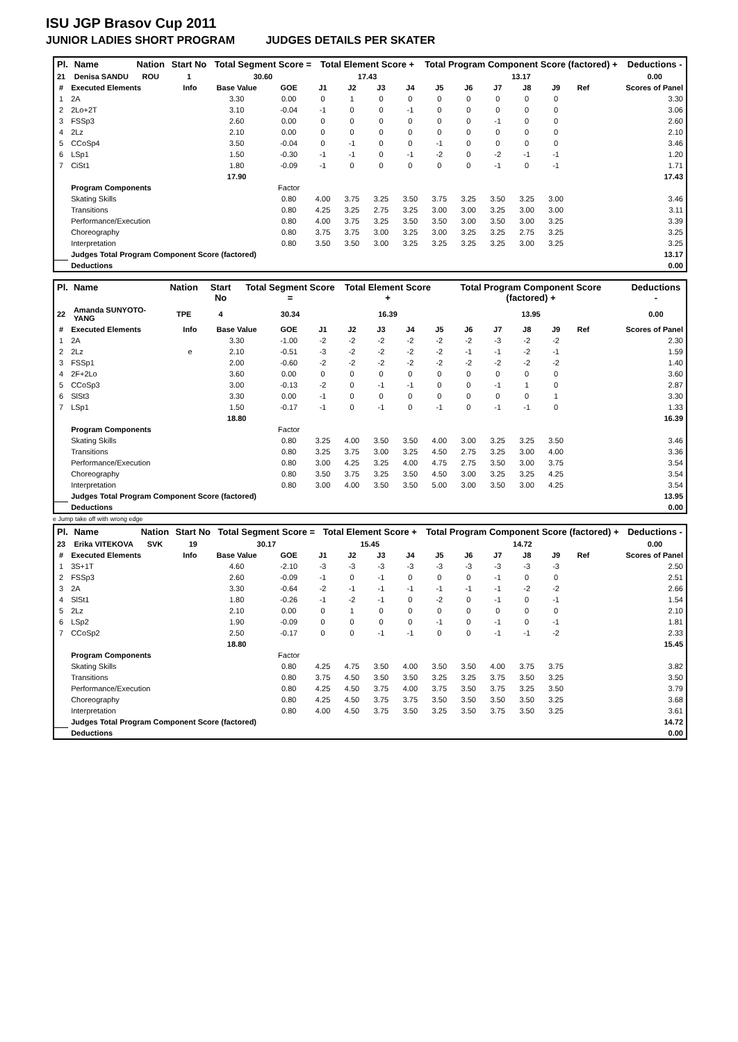ISU JGP Brasov Cup 2011
JUNIOR LADIES SHORT PROGRAM JUDGES DETAILS PER SKATER
| Pl. | Name | Nation | Start No | Total Segment Score = | Total Element Score + | Total Program Component Score (factored) + | Deductions - |
| --- | --- | --- | --- | --- | --- | --- | --- |
| 21 | Denisa SANDU | ROU | 1 | 30.60 | 17.43 | 13.17 | 0.00 |
| # | Executed Elements | Info | Base Value | GOE | J1 | J2 | J3 | J4 | J5 | J6 | J7 | J8 | J9 | Ref | Scores of Panel |
| --- | --- | --- | --- | --- | --- | --- | --- | --- | --- | --- | --- | --- | --- | --- | --- |
| 1 | 2A | | 3.30 | 0.00 | 0 | 1 | 0 | 0 | 0 | 0 | 0 | 0 | 0 | | 3.30 |
| 2 | 2Lo+2T | | 3.10 | -0.04 | -1 | 0 | 0 | -1 | 0 | 0 | 0 | 0 | 0 | | 3.06 |
| 3 | FSSp3 | | 2.60 | 0.00 | 0 | 0 | 0 | 0 | 0 | 0 | -1 | 0 | 0 | | 2.60 |
| 4 | 2Lz | | 2.10 | 0.00 | 0 | 0 | 0 | 0 | 0 | 0 | 0 | 0 | 0 | | 2.10 |
| 5 | CCoSp4 | | 3.50 | -0.04 | 0 | -1 | 0 | 0 | -1 | 0 | 0 | 0 | 0 | | 3.46 |
| 6 | LSp1 | | 1.50 | -0.30 | -1 | -1 | 0 | -1 | -2 | 0 | -2 | -1 | -1 | | 1.20 |
| 7 | CiSt1 | | 1.80 | -0.09 | -1 | 0 | 0 | 0 | 0 | 0 | -1 | 0 | -1 | | 1.71 |
| | | | 17.90 | | | | | | | | | | | | 17.43 |
| | Program Components | | | Factor | | | | | | | | | | | |
| | Skating Skills | | | 0.80 | 4.00 | 3.75 | 3.25 | 3.50 | 3.75 | 3.25 | 3.50 | 3.25 | 3.00 | | 3.46 |
| | Transitions | | | 0.80 | 4.25 | 3.25 | 2.75 | 3.25 | 3.00 | 3.00 | 3.25 | 3.00 | 3.00 | | 3.11 |
| | Performance/Execution | | | 0.80 | 4.00 | 3.75 | 3.25 | 3.50 | 3.50 | 3.00 | 3.50 | 3.00 | 3.25 | | 3.39 |
| | Choreography | | | 0.80 | 3.75 | 3.75 | 3.00 | 3.25 | 3.00 | 3.25 | 3.25 | 2.75 | 3.25 | | 3.25 |
| | Interpretation | | | 0.80 | 3.50 | 3.50 | 3.00 | 3.25 | 3.25 | 3.25 | 3.25 | 3.00 | 3.25 | | 3.25 |
| | Judges Total Program Component Score (factored) | | | | | | | | | | | | | | 13.17 |
| | Deductions | | | | | | | | | | | | | | 0.00 |
| Pl. | Name | Nation | Start No | Total Segment Score = | Total Element Score + | Total Program Component Score (factored) + | Deductions - |
| --- | --- | --- | --- | --- | --- | --- | --- |
| 22 | Amanda SUNYOTO-YANG | TPE | 4 | 30.34 | 16.39 | 13.95 | 0.00 |
| # | Executed Elements | Info | Base Value | GOE | J1 | J2 | J3 | J4 | J5 | J6 | J7 | J8 | J9 | Ref | Scores of Panel |
| --- | --- | --- | --- | --- | --- | --- | --- | --- | --- | --- | --- | --- | --- | --- | --- |
| 1 | 2A | | 3.30 | -1.00 | -2 | -2 | -2 | -2 | -2 | -2 | -3 | -2 | -2 | | 2.30 |
| 2 | 2Lz | e | 2.10 | -0.51 | -3 | -2 | -2 | -2 | -2 | -1 | -1 | -2 | -1 | | 1.59 |
| 3 | FSSp1 | | 2.00 | -0.60 | -2 | -2 | -2 | -2 | -2 | -2 | -2 | -2 | -2 | | 1.40 |
| 4 | 2F+2Lo | | 3.60 | 0.00 | 0 | 0 | 0 | 0 | 0 | 0 | 0 | 0 | 0 | | 3.60 |
| 5 | CCoSp3 | | 3.00 | -0.13 | -2 | 0 | -1 | -1 | 0 | 0 | -1 | 1 | 0 | | 2.87 |
| 6 | SlSt3 | | 3.30 | 0.00 | -1 | 0 | 0 | 0 | 0 | 0 | 0 | 0 | 1 | | 3.30 |
| 7 | LSp1 | | 1.50 | -0.17 | -1 | 0 | -1 | 0 | -1 | 0 | -1 | -1 | 0 | | 1.33 |
| | | | 18.80 | | | | | | | | | | | | 16.39 |
| | Program Components | | | Factor | | | | | | | | | | | |
| | Skating Skills | | | 0.80 | 3.25 | 4.00 | 3.50 | 3.50 | 4.00 | 3.00 | 3.25 | 3.25 | 3.50 | | 3.46 |
| | Transitions | | | 0.80 | 3.25 | 3.75 | 3.00 | 3.25 | 4.50 | 2.75 | 3.25 | 3.00 | 4.00 | | 3.36 |
| | Performance/Execution | | | 0.80 | 3.00 | 4.25 | 3.25 | 4.00 | 4.75 | 2.75 | 3.50 | 3.00 | 3.75 | | 3.54 |
| | Choreography | | | 0.80 | 3.50 | 3.75 | 3.25 | 3.50 | 4.50 | 3.00 | 3.25 | 3.25 | 4.25 | | 3.54 |
| | Interpretation | | | 0.80 | 3.00 | 4.00 | 3.50 | 3.50 | 5.00 | 3.00 | 3.50 | 3.00 | 4.25 | | 3.54 |
| | Judges Total Program Component Score (factored) | | | | | | | | | | | | | | 13.95 |
| | Deductions | | | | | | | | | | | | | | 0.00 |
e Jump take off with wrong edge
| Pl. | Name | Nation | Start No | Total Segment Score = | Total Element Score + | Total Program Component Score (factored) + | Deductions - |
| --- | --- | --- | --- | --- | --- | --- | --- |
| 23 | Erika VITEKOVA | SVK | 19 | 30.17 | 15.45 | 14.72 | 0.00 |
| # | Executed Elements | Info | Base Value | GOE | J1 | J2 | J3 | J4 | J5 | J6 | J7 | J8 | J9 | Ref | Scores of Panel |
| --- | --- | --- | --- | --- | --- | --- | --- | --- | --- | --- | --- | --- | --- | --- | --- |
| 1 | 3S+1T | | 4.60 | -2.10 | -3 | -3 | -3 | -3 | -3 | -3 | -3 | -3 | -3 | | 2.50 |
| 2 | FSSp3 | | 2.60 | -0.09 | -1 | 0 | -1 | 0 | 0 | 0 | -1 | 0 | 0 | | 2.51 |
| 3 | 2A | | 3.30 | -0.64 | -2 | -1 | -1 | -1 | -1 | -1 | -1 | -2 | -2 | | 2.66 |
| 4 | SlSt1 | | 1.80 | -0.26 | -1 | -2 | -1 | 0 | -2 | 0 | -1 | 0 | -1 | | 1.54 |
| 5 | 2Lz | | 2.10 | 0.00 | 0 | 1 | 0 | 0 | 0 | 0 | 0 | 0 | 0 | | 2.10 |
| 6 | LSp2 | | 1.90 | -0.09 | 0 | 0 | 0 | 0 | -1 | 0 | -1 | 0 | -1 | | 1.81 |
| 7 | CCoSp2 | | 2.50 | -0.17 | 0 | 0 | -1 | -1 | 0 | 0 | -1 | -1 | -2 | | 2.33 |
| | | | 18.80 | | | | | | | | | | | | 15.45 |
| | Program Components | | | Factor | | | | | | | | | | | |
| | Skating Skills | | | 0.80 | 4.25 | 4.75 | 3.50 | 4.00 | 3.50 | 3.50 | 4.00 | 3.75 | 3.75 | | 3.82 |
| | Transitions | | | 0.80 | 3.75 | 4.50 | 3.50 | 3.50 | 3.25 | 3.25 | 3.75 | 3.50 | 3.25 | | 3.50 |
| | Performance/Execution | | | 0.80 | 4.25 | 4.50 | 3.75 | 4.00 | 3.75 | 3.50 | 3.75 | 3.25 | 3.50 | | 3.79 |
| | Choreography | | | 0.80 | 4.25 | 4.50 | 3.75 | 3.75 | 3.50 | 3.50 | 3.50 | 3.50 | 3.25 | | 3.68 |
| | Interpretation | | | 0.80 | 4.00 | 4.50 | 3.75 | 3.50 | 3.25 | 3.50 | 3.75 | 3.50 | 3.25 | | 3.61 |
| | Judges Total Program Component Score (factored) | | | | | | | | | | | | | | 14.72 |
| | Deductions | | | | | | | | | | | | | | 0.00 |